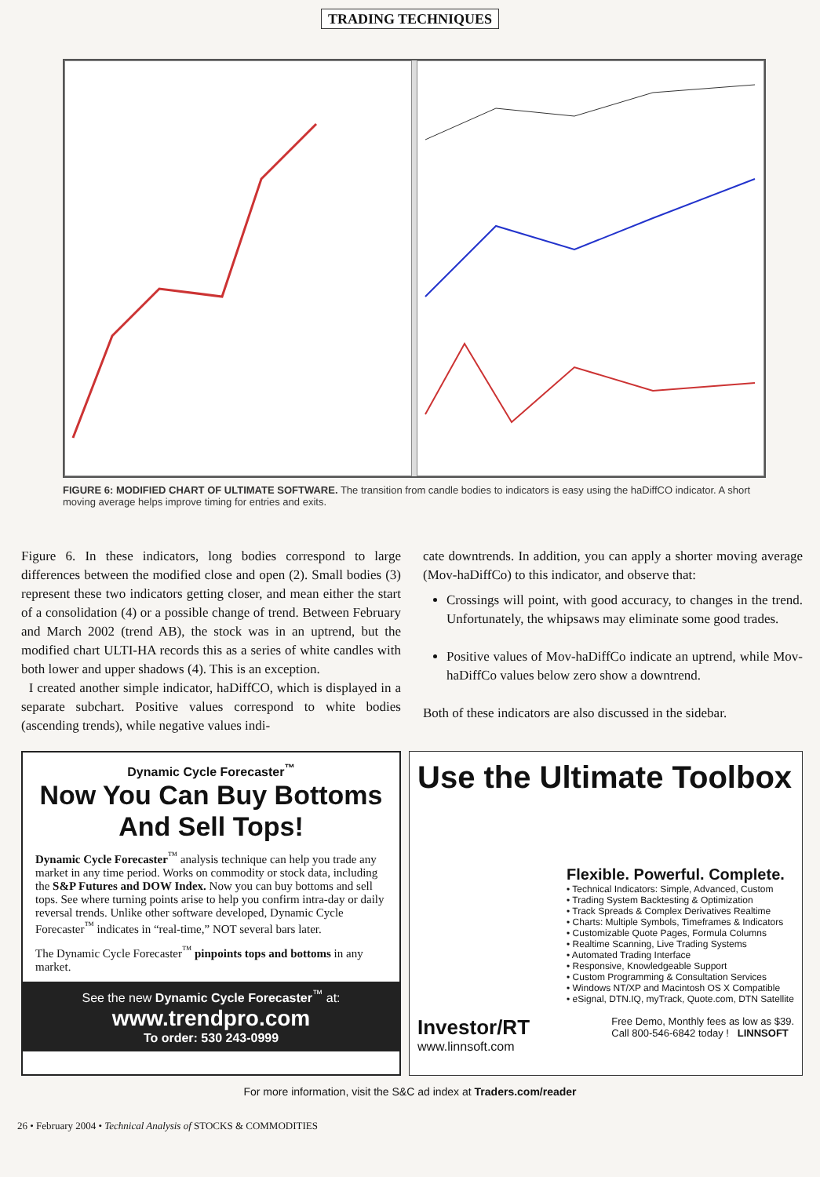TRADING TECHNIQUES
FIGURE 6: MODIFIED CHART OF ULTIMATE SOFTWARE. The transition from candle bodies to indicators is easy using the haDiffCO indicator. A short moving average helps improve timing for entries and exits.
Figure 6. In these indicators, long bodies correspond to large differences between the modified close and open (2). Small bodies (3) represent these two indicators getting closer, and mean either the start of a consolidation (4) or a possible change of trend. Between February and March 2002 (trend AB), the stock was in an uptrend, but the modified chart ULTI-HA records this as a series of white candles with both lower and upper shadows (4). This is an exception.
I created another simple indicator, haDiffCO, which is displayed in a separate subchart. Positive values correspond to white bodies (ascending trends), while negative values indi-
cate downtrends. In addition, you can apply a shorter moving average (Mov-haDiffCo) to this indicator, and observe that:
Crossings will point, with good accuracy, to changes in the trend. Unfortunately, the whipsaws may eliminate some good trades.
Positive values of Mov-haDiffCo indicate an uptrend, while Mov-haDiffCo values below zero show a downtrend.
Both of these indicators are also discussed in the sidebar.
Dynamic Cycle Forecaster<sup>™</sup>
Now You Can Buy Bottoms
And Sell Tops!
Dynamic Cycle Forecaster<sup>™</sup> analysis technique can help you trade any market in any time period. Works on commodity or stock data, including the S&P Futures and DOW Index. Now you can buy bottoms and sell tops. See where turning points arise to help you confirm intra-day or daily reversal trends. Unlike other software developed, Dynamic Cycle Forecaster<sup>™</sup> indicates in “real-time,” NOT several bars later.
The Dynamic Cycle Forecaster<sup>™</sup> pinpoints tops and bottoms in any market.
See the new Dynamic Cycle Forecaster<sup>™</sup> at:
www.trendpro.com
To order: 530 243-0999
Use the Ultimate Toolbox
Flexible. Powerful. Complete.
• Technical Indicators: Simple, Advanced, Custom
• Trading System Backtesting & Optimization
• Track Spreads & Complex Derivatives Realtime
• Charts: Multiple Symbols, Timeframes & Indicators
• Customizable Quote Pages, Formula Columns
• Realtime Scanning, Live Trading Systems
• Automated Trading Interface
• Responsive, Knowledgeable Support
• Custom Programming & Consultation Services
• Windows NT/XP and Macintosh OS X Compatible
• eSignal, DTN.IQ, myTrack, Quote.com, DTN Satellite
Investor/RT
www.linnsoft.com
Free Demo, Monthly fees as low as $39.
Call 800-546-6842 today ! LINNSOFT
For more information, visit the S&C ad index at Traders.com/reader
26 • February 2004 • Technical Analysis of STOCKS & COMMODITIES